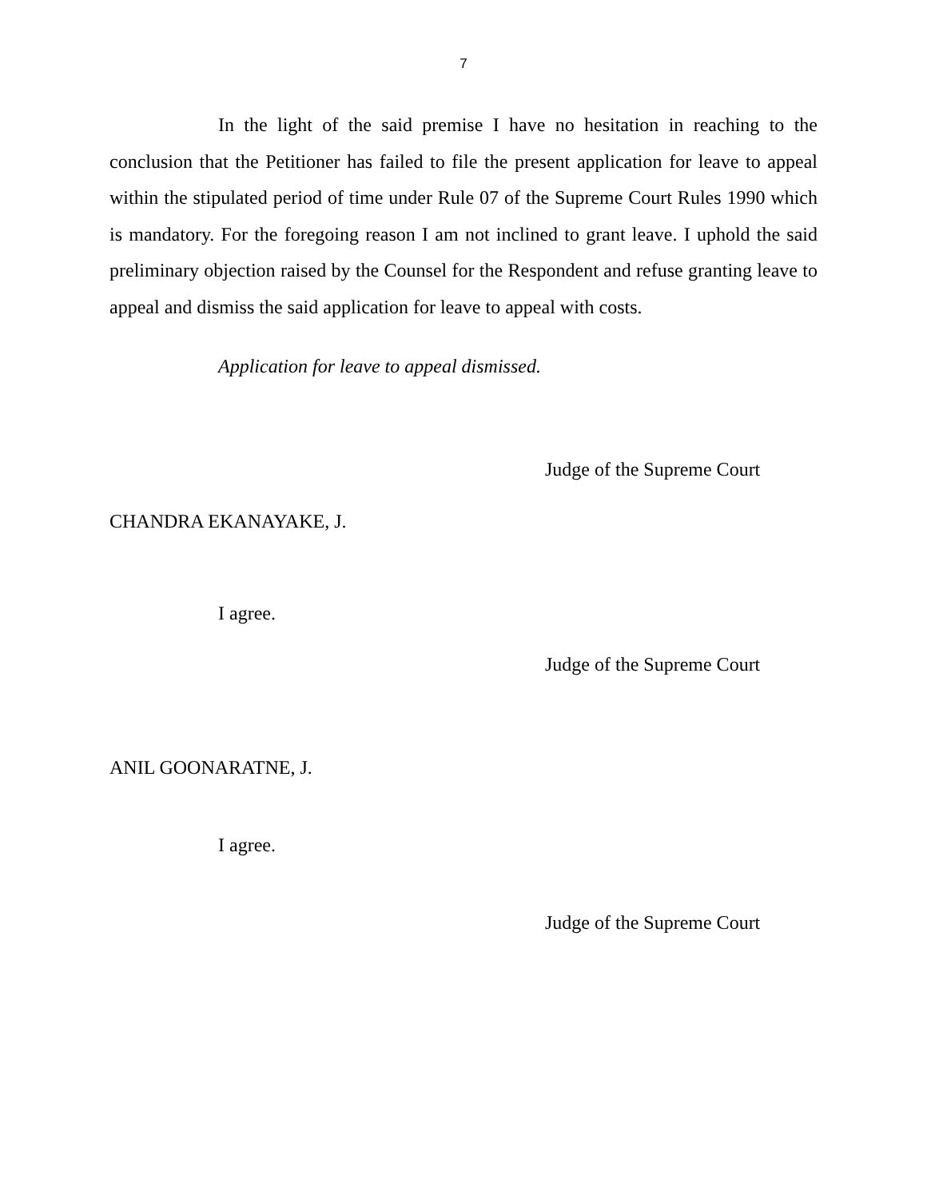7
In the light of the said premise I have no hesitation in reaching to the conclusion that the Petitioner has failed to file the present application for leave to appeal within the stipulated period of time under Rule 07 of the Supreme Court Rules 1990 which is mandatory. For the foregoing reason I am not inclined to grant leave. I uphold the said preliminary objection raised by the Counsel for the Respondent and refuse granting leave to appeal and dismiss the said application for leave to appeal with costs.
Application for leave to appeal dismissed.
Judge of the Supreme Court
CHANDRA EKANAYAKE, J.
I agree.
Judge of the Supreme Court
ANIL GOONARATNE, J.
I agree.
Judge of the Supreme Court